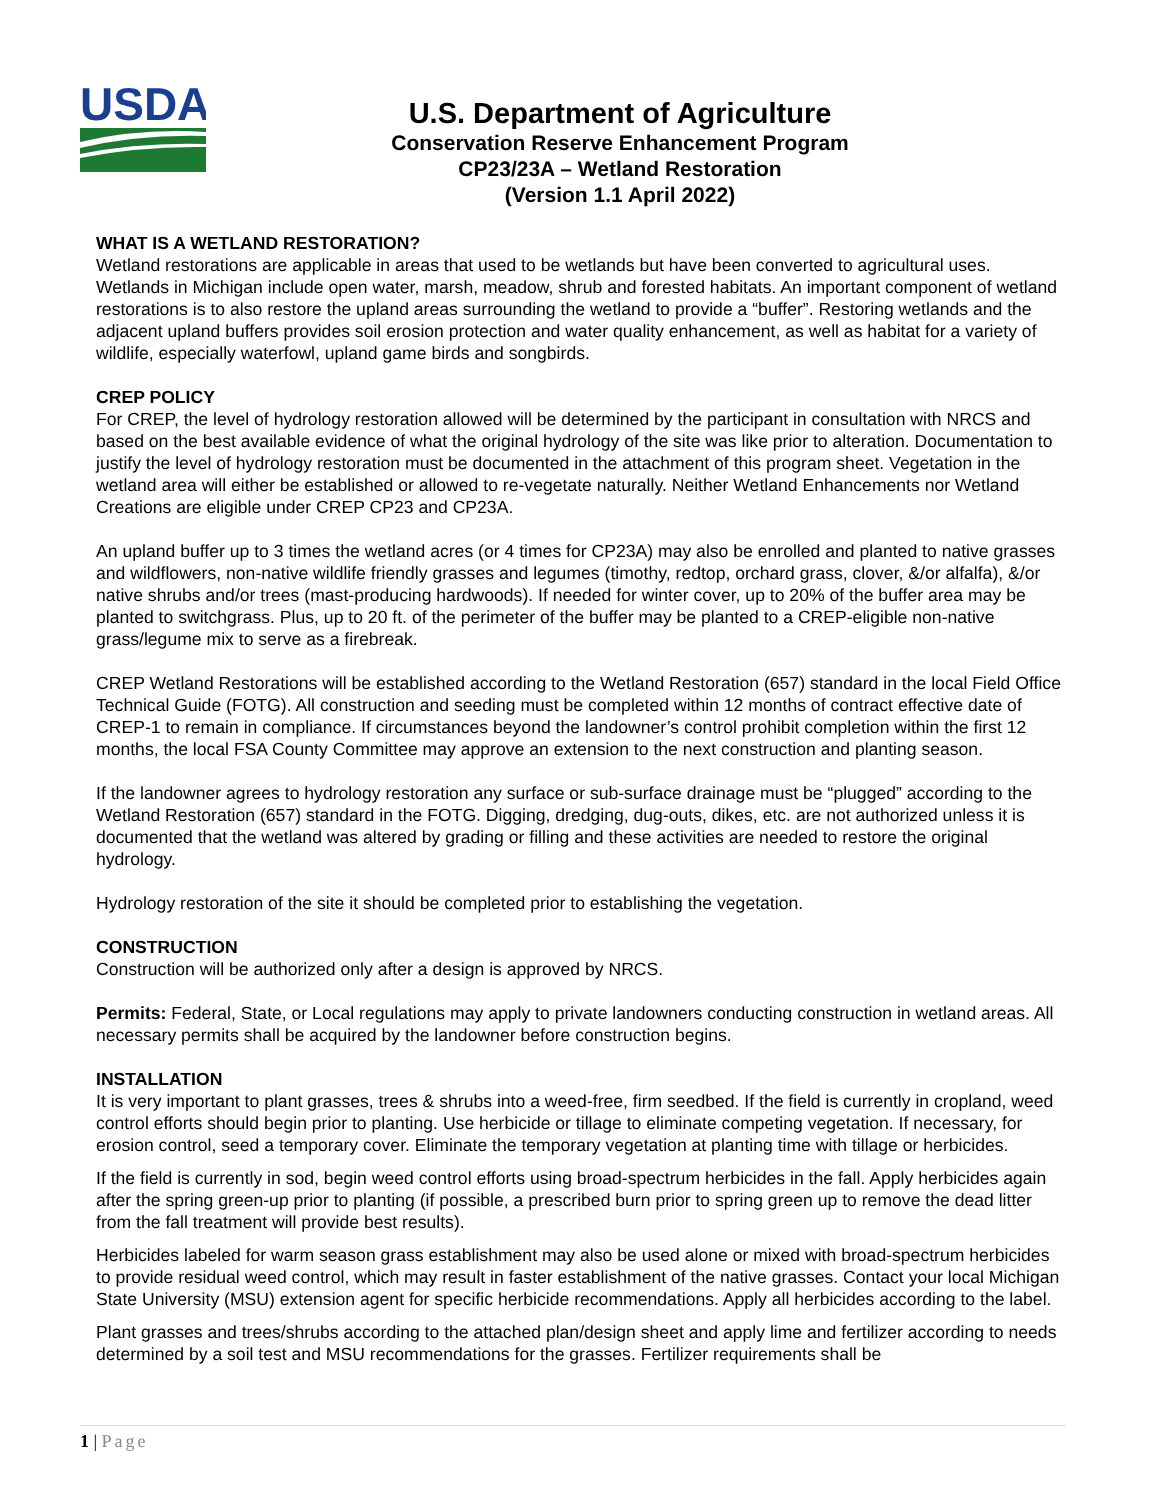USDA
U.S. Department of Agriculture
Conservation Reserve Enhancement Program
CP23/23A – Wetland Restoration
(Version 1.1 April 2022)
WHAT IS A WETLAND RESTORATION?
Wetland restorations are applicable in areas that used to be wetlands but have been converted to agricultural uses. Wetlands in Michigan include open water, marsh, meadow, shrub and forested habitats. An important component of wetland restorations is to also restore the upland areas surrounding the wetland to provide a “buffer”. Restoring wetlands and the adjacent upland buffers provides soil erosion protection and water quality enhancement, as well as habitat for a variety of wildlife, especially waterfowl, upland game birds and songbirds.
CREP POLICY
For CREP, the level of hydrology restoration allowed will be determined by the participant in consultation with NRCS and based on the best available evidence of what the original hydrology of the site was like prior to alteration. Documentation to justify the level of hydrology restoration must be documented in the attachment of this program sheet. Vegetation in the wetland area will either be established or allowed to re-vegetate naturally. Neither Wetland Enhancements nor Wetland Creations are eligible under CREP CP23 and CP23A.
An upland buffer up to 3 times the wetland acres (or 4 times for CP23A) may also be enrolled and planted to native grasses and wildflowers, non-native wildlife friendly grasses and legumes (timothy, redtop, orchard grass, clover, &/or alfalfa), &/or native shrubs and/or trees (mast-producing hardwoods). If needed for winter cover, up to 20% of the buffer area may be planted to switchgrass. Plus, up to 20 ft. of the perimeter of the buffer may be planted to a CREP-eligible non-native grass/legume mix to serve as a firebreak.
CREP Wetland Restorations will be established according to the Wetland Restoration (657) standard in the local Field Office Technical Guide (FOTG). All construction and seeding must be completed within 12 months of contract effective date of CREP-1 to remain in compliance. If circumstances beyond the landowner’s control prohibit completion within the first 12 months, the local FSA County Committee may approve an extension to the next construction and planting season.
If the landowner agrees to hydrology restoration any surface or sub-surface drainage must be “plugged” according to the Wetland Restoration (657) standard in the FOTG. Digging, dredging, dug-outs, dikes, etc. are not authorized unless it is documented that the wetland was altered by grading or filling and these activities are needed to restore the original hydrology.
Hydrology restoration of the site it should be completed prior to establishing the vegetation.
CONSTRUCTION
Construction will be authorized only after a design is approved by NRCS.
Permits: Federal, State, or Local regulations may apply to private landowners conducting construction in wetland areas. All necessary permits shall be acquired by the landowner before construction begins.
INSTALLATION
It is very important to plant grasses, trees & shrubs into a weed-free, firm seedbed. If the field is currently in cropland, weed control efforts should begin prior to planting. Use herbicide or tillage to eliminate competing vegetation. If necessary, for erosion control, seed a temporary cover. Eliminate the temporary vegetation at planting time with tillage or herbicides.
If the field is currently in sod, begin weed control efforts using broad-spectrum herbicides in the fall. Apply herbicides again after the spring green-up prior to planting (if possible, a prescribed burn prior to spring green up to remove the dead litter from the fall treatment will provide best results).
Herbicides labeled for warm season grass establishment may also be used alone or mixed with broad-spectrum herbicides to provide residual weed control, which may result in faster establishment of the native grasses. Contact your local Michigan State University (MSU) extension agent for specific herbicide recommendations. Apply all herbicides according to the label.
Plant grasses and trees/shrubs according to the attached plan/design sheet and apply lime and fertilizer according to needs determined by a soil test and MSU recommendations for the grasses. Fertilizer requirements shall be
1 | Page